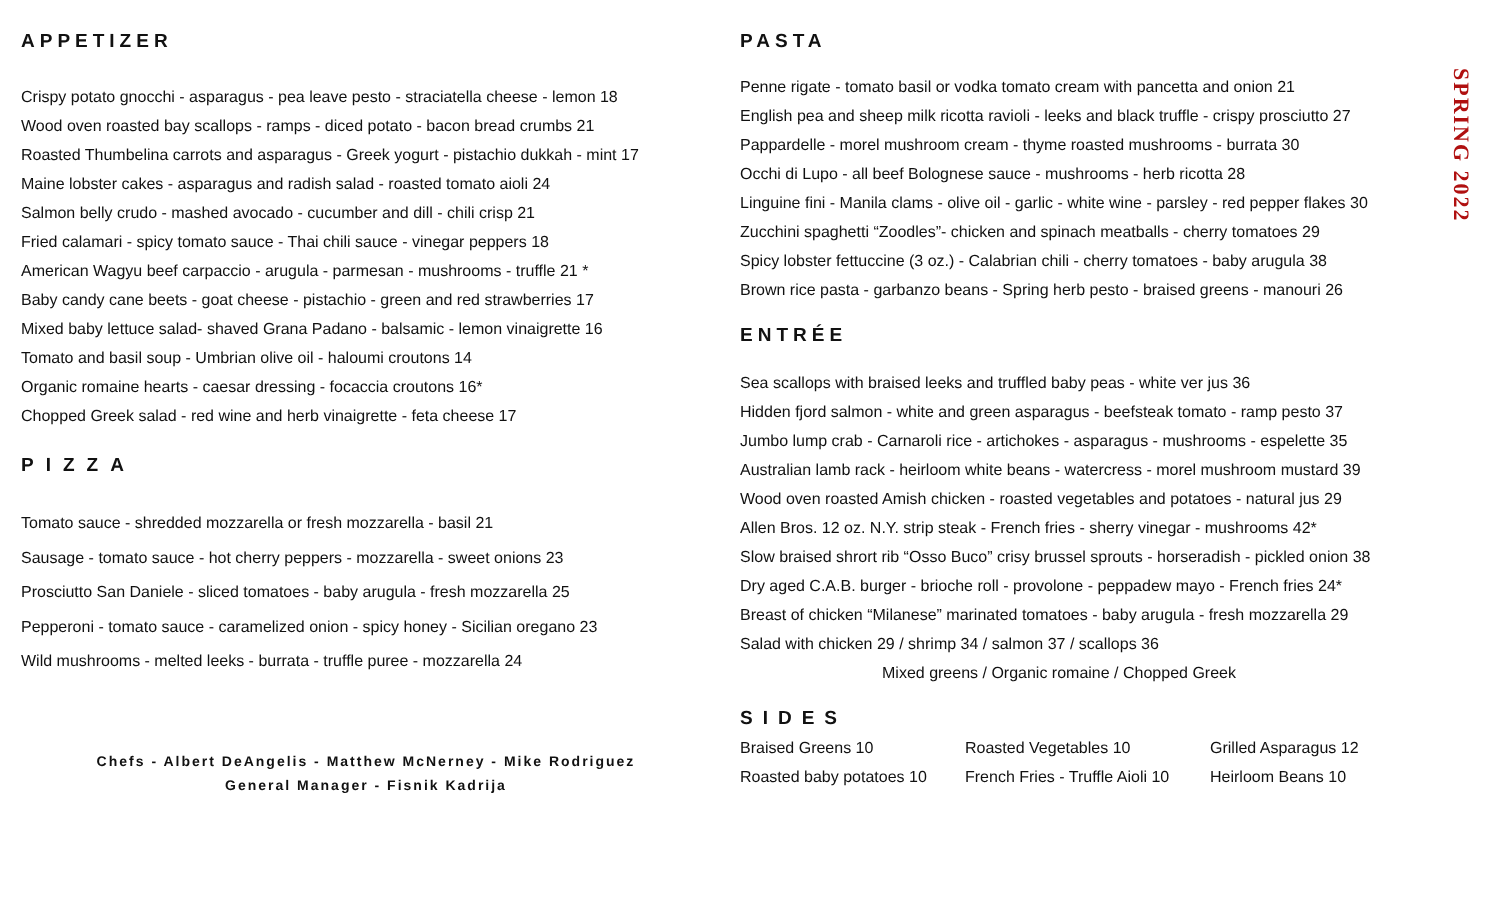APPETIZER
Crispy potato gnocchi - asparagus - pea leave pesto - straciatella cheese - lemon 18
Wood oven roasted bay scallops - ramps - diced potato - bacon bread crumbs 21
Roasted Thumbelina carrots and asparagus - Greek yogurt - pistachio dukkah - mint 17
Maine lobster cakes - asparagus and radish salad - roasted tomato aioli 24
Salmon belly crudo - mashed avocado - cucumber and dill - chili crisp 21
Fried calamari - spicy tomato sauce - Thai chili sauce - vinegar peppers 18
American Wagyu beef carpaccio - arugula - parmesan - mushrooms - truffle 21 *
Baby candy cane beets - goat cheese - pistachio - green and red strawberries 17
Mixed baby lettuce salad- shaved Grana Padano - balsamic - lemon vinaigrette 16
Tomato and basil soup - Umbrian olive oil - haloumi croutons 14
Organic romaine hearts - caesar dressing - focaccia croutons 16*
Chopped Greek salad - red wine and herb vinaigrette - feta cheese 17
PIZZA
Tomato sauce - shredded mozzarella or fresh mozzarella - basil 21
Sausage - tomato sauce - hot cherry peppers - mozzarella - sweet onions 23
Prosciutto San Daniele - sliced tomatoes - baby arugula - fresh mozzarella 25
Pepperoni - tomato sauce - caramelized onion - spicy honey - Sicilian oregano 23
Wild mushrooms - melted leeks - burrata - truffle puree - mozzarella 24
Chefs - Albert DeAngelis - Matthew McNerney - Mike Rodriguez
General Manager - Fisnik Kadrija
PASTA
Penne rigate - tomato basil or vodka tomato cream with pancetta and onion 21
English pea and sheep milk ricotta ravioli - leeks and black truffle - crispy prosciutto 27
Pappardelle - morel mushroom cream - thyme roasted mushrooms - burrata 30
Occhi di Lupo - all beef Bolognese sauce - mushrooms - herb ricotta 28
Linguine fini - Manila clams - olive oil - garlic - white wine - parsley - red pepper flakes 30
Zucchini spaghetti “Zoodles”- chicken and spinach meatballs - cherry tomatoes 29
Spicy lobster fettuccine (3 oz.) - Calabrian chili - cherry tomatoes - baby arugula 38
Brown rice pasta - garbanzo beans - Spring herb pesto - braised greens - manouri 26
ENTRÉE
Sea scallops with braised leeks and truffled baby peas - white ver jus 36
Hidden fjord salmon - white and green asparagus - beefsteak tomato - ramp pesto 37
Jumbo lump crab - Carnaroli rice - artichokes - asparagus - mushrooms - espelette 35
Australian lamb rack - heirloom white beans - watercress - morel mushroom mustard 39
Wood oven roasted Amish chicken - roasted vegetables and potatoes - natural jus 29
Allen Bros. 12 oz. N.Y. strip steak - French fries - sherry vinegar - mushrooms 42*
Slow braised shrort rib “Osso Buco” crisy brussel sprouts - horseradish - pickled onion 38
Dry aged C.A.B. burger - brioche roll - provolone - peppadew mayo - French fries 24*
Breast of chicken “Milanese” marinated tomatoes - baby arugula - fresh mozzarella 29
Salad with chicken 29 / shrimp 34 / salmon 37 / scallops 36
Mixed greens / Organic romaine / Chopped Greek
SIDES
Braised Greens 10 Roasted Vegetables 10 Grilled Asparagus 12 Roasted baby potatoes 10 French Fries - Truffle Aioli 10 Heirloom Beans 10
SPRING 2022